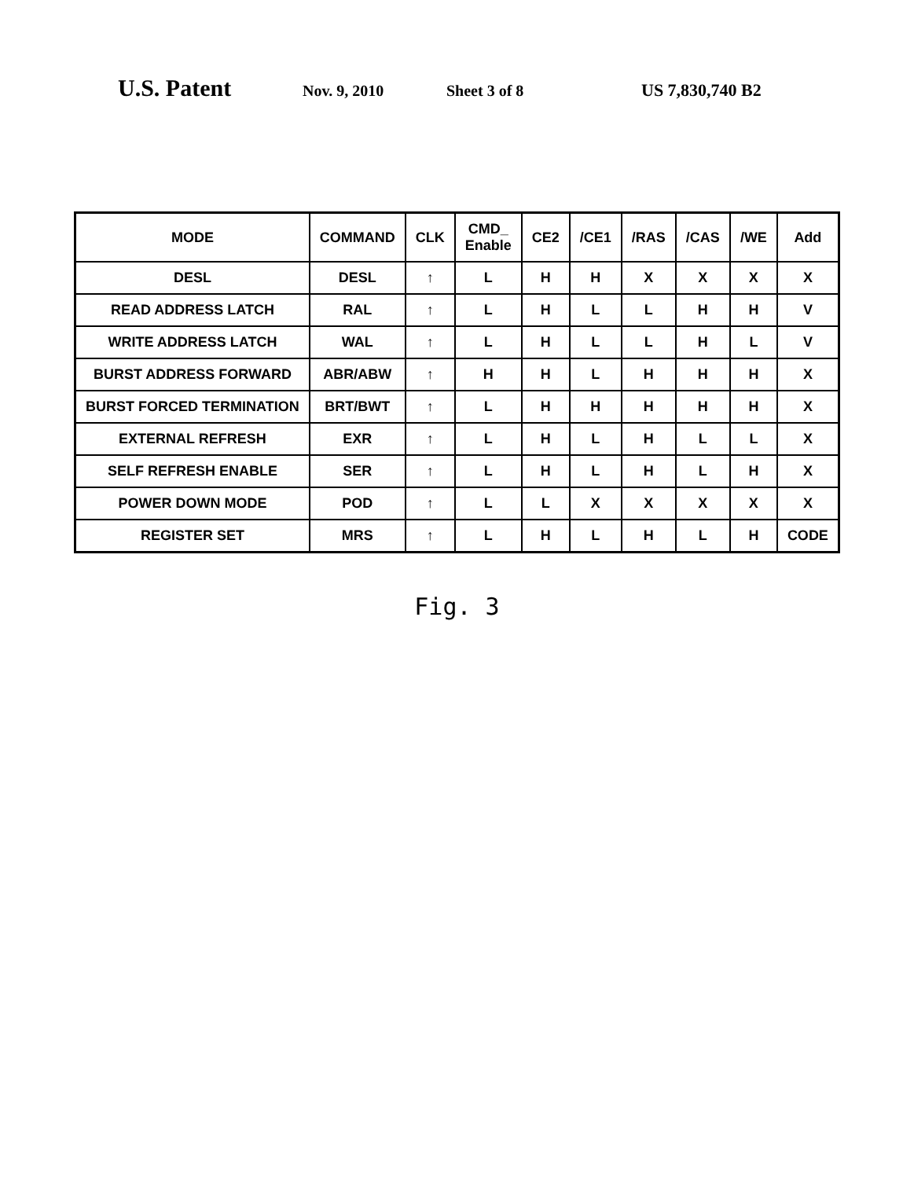U.S. Patent Nov. 9, 2010 Sheet 3 of 8 US 7,830,740 B2
| MODE | COMMAND | CLK | CMD_ Enable | CE2 | /CE1 | /RAS | /CAS | /WE | Add |
| --- | --- | --- | --- | --- | --- | --- | --- | --- | --- |
| DESL | DESL | ↑ | L | H | H | X | X | X | X |
| READ ADDRESS LATCH | RAL | ↑ | L | H | L | L | H | H | V |
| WRITE ADDRESS LATCH | WAL | ↑ | L | H | L | L | H | L | V |
| BURST ADDRESS FORWARD | ABR/ABW | ↑ | H | H | L | H | H | H | X |
| BURST FORCED TERMINATION | BRT/BWT | ↑ | L | H | H | H | H | H | X |
| EXTERNAL REFRESH | EXR | ↑ | L | H | L | H | L | L | X |
| SELF REFRESH ENABLE | SER | ↑ | L | H | L | H | L | H | X |
| POWER DOWN MODE | POD | ↑ | L | L | X | X | X | X | X |
| REGISTER SET | MRS | ↑ | L | H | L | H | L | H | CODE |
Fig. 3